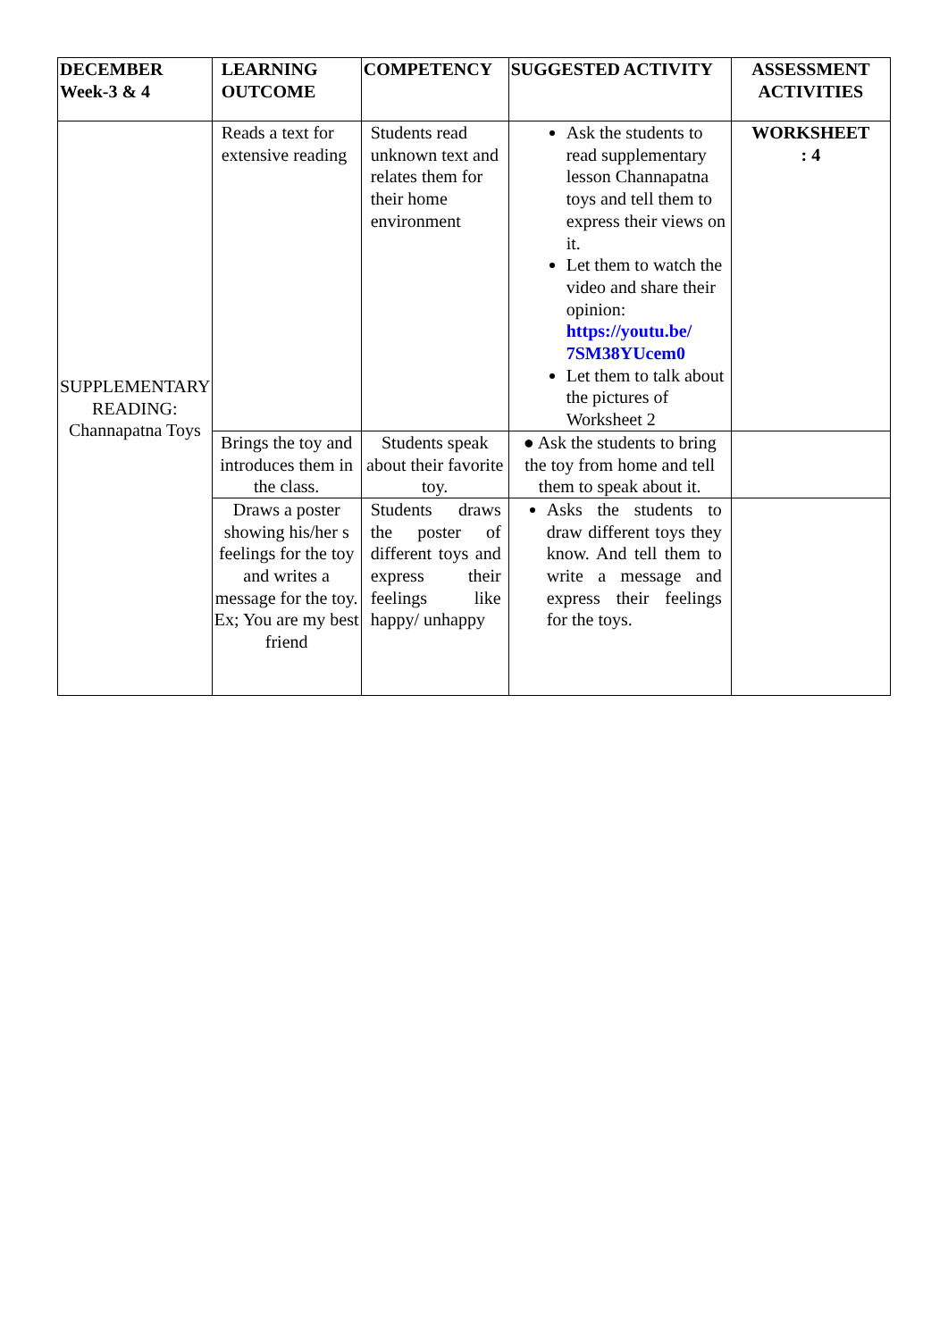| DECEMBER Week-3 & 4 | LEARNING OUTCOME | COMPETENCY | SUGGESTED ACTIVITY | ASSESSMENT ACTIVITIES |
| --- | --- | --- | --- | --- |
| SUPPLEMENTARY READING: Channapatna Toys | Reads a text for extensive reading | Students read unknown text and relates them for their home environment | Ask the students to read supplementary lesson Channapatna toys and tell them to express their views on it. Let them to watch the video and share their opinion: https://youtu.be/ 7SM38YUcem0 Let them to talk about the pictures of Worksheet 2 | WORKSHEET : 4 |
| | Brings the toy and introduces them in the class. | Students speak about their favorite toy. | ● Ask the students to bring the toy from home and tell them to speak about it. | |
| | Draws a poster showing his/her s feelings for the toy and writes a message for the toy. Ex; You are my best friend | Students draws the poster of different toys and express their feelings like happy/ unhappy | Asks the students to draw different toys they know. And tell them to write a message and express their feelings for the toys. | |